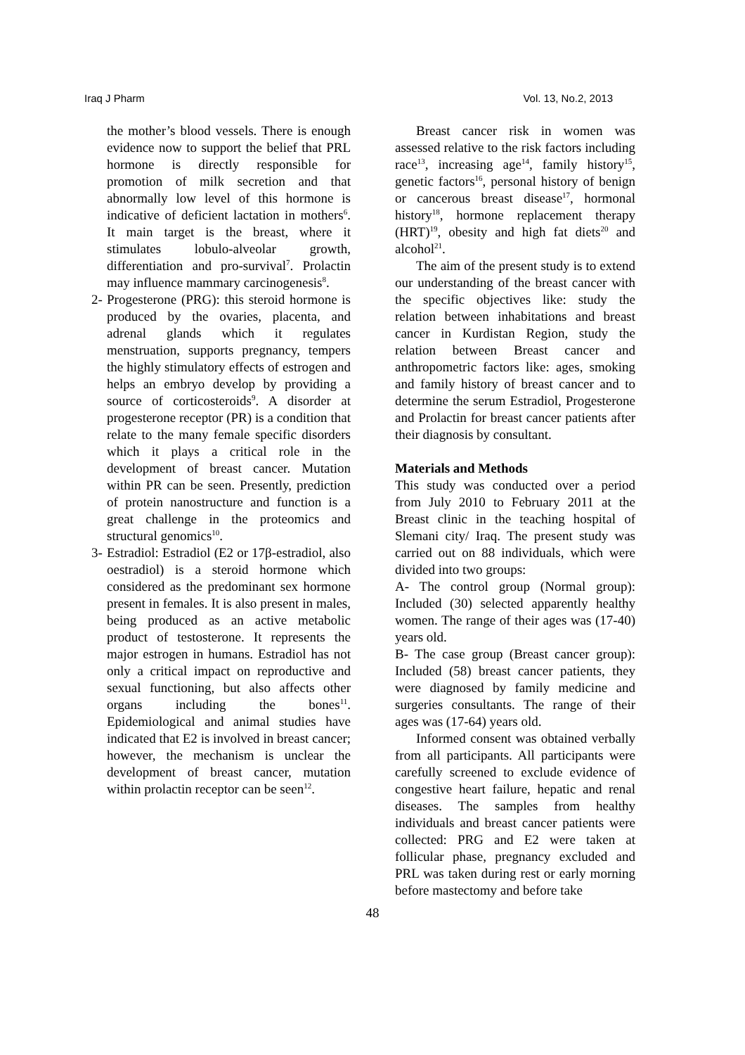Iraq J Pharm Vol. 13, No.2, 2013
the mother’s blood vessels. There is enough evidence now to support the belief that PRL hormone is directly responsible for promotion of milk secretion and that abnormally low level of this hormone is indicative of deficient lactation in mothers<sup>6</sup>. It main target is the breast, where it stimulates lobulo-alveolar growth, differentiation and pro-survival<sup>7</sup>. Prolactin may influence mammary carcinogenesis<sup>8</sup>.
2-
Progesterone (PRG): this steroid hormone is produced by the ovaries, placenta, and adrenal glands which it regulates menstruation, supports pregnancy, tempers the highly stimulatory effects of estrogen and helps an embryo develop by providing a source of corticosteroids<sup>9</sup>. A disorder at progesterone receptor (PR) is a condition that relate to the many female specific disorders which it plays a critical role in the development of breast cancer. Mutation within PR can be seen. Presently, prediction of protein nanostructure and function is a great challenge in the proteomics and structural genomics<sup>10</sup>.
3-
Estradiol: Estradiol (E2 or 17β-estradiol, also oestradiol) is a steroid hormone which considered as the predominant sex hormone present in females. It is also present in males, being produced as an active metabolic product of testosterone. It represents the major estrogen in humans. Estradiol has not only a critical impact on reproductive and sexual functioning, but also affects other organs including the bones<sup>11</sup>. Epidemiological and animal studies have indicated that E2 is involved in breast cancer; however, the mechanism is unclear the development of breast cancer, mutation within prolactin receptor can be seen<sup>12</sup>.
Breast cancer risk in women was assessed relative to the risk factors including race<sup>13</sup>, increasing age<sup>14</sup>, family history<sup>15</sup>, genetic factors<sup>16</sup>, personal history of benign or cancerous breast disease<sup>17</sup>, hormonal history<sup>18</sup>, hormone replacement therapy (HRT)<sup>19</sup>, obesity and high fat diets<sup>20</sup> and alcohol<sup>21</sup>.
The aim of the present study is to extend our understanding of the breast cancer with the specific objectives like: study the relation between inhabitations and breast cancer in Kurdistan Region, study the relation between Breast cancer and anthropometric factors like: ages, smoking and family history of breast cancer and to determine the serum Estradiol, Progesterone and Prolactin for breast cancer patients after their diagnosis by consultant.
Materials and Methods
This study was conducted over a period from July 2010 to February 2011 at the Breast clinic in the teaching hospital of Slemani city/ Iraq. The present study was carried out on 88 individuals, which were divided into two groups:
A- The control group (Normal group): Included (30) selected apparently healthy women. The range of their ages was (17-40) years old.
B- The case group (Breast cancer group): Included (58) breast cancer patients, they were diagnosed by family medicine and surgeries consultants. The range of their ages was (17-64) years old.
Informed consent was obtained verbally from all participants. All participants were carefully screened to exclude evidence of congestive heart failure, hepatic and renal diseases. The samples from healthy individuals and breast cancer patients were collected: PRG and E2 were taken at follicular phase, pregnancy excluded and PRL was taken during rest or early morning before mastectomy and before take
48